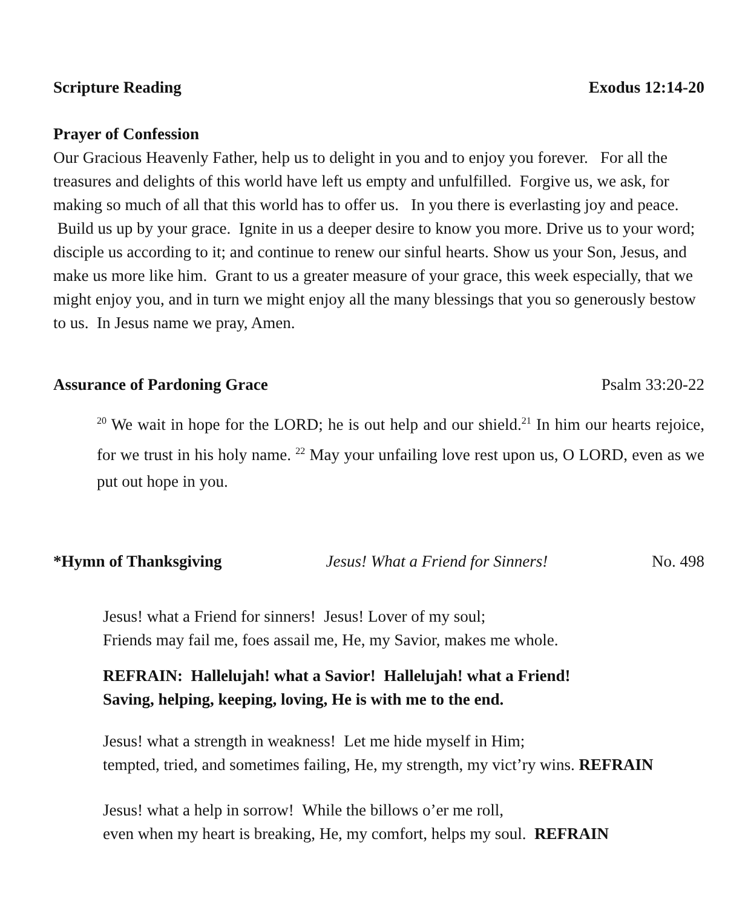Scripture Reading Exodus 12:14-20
Prayer of Confession
Our Gracious Heavenly Father, help us to delight in you and to enjoy you forever. For all the treasures and delights of this world have left us empty and unfulfilled. Forgive us, we ask, for making so much of all that this world has to offer us. In you there is everlasting joy and peace. Build us up by your grace. Ignite in us a deeper desire to know you more. Drive us to your word; disciple us according to it; and continue to renew our sinful hearts. Show us your Son, Jesus, and make us more like him. Grant to us a greater measure of your grace, this week especially, that we might enjoy you, and in turn we might enjoy all the many blessings that you so generously bestow to us. In Jesus name we pray, Amen.
Assurance of Pardoning Grace Psalm 33:20-22
<sup>20</sup> We wait in hope for the LORD; he is out help and our shield.<sup>21</sup> In him our hearts rejoice, for we trust in his holy name. <sup>22</sup> May your unfailing love rest upon us, O LORD, even as we put out hope in you.
*Hymn of Thanksgiving Jesus! What a Friend for Sinners! No. 498
Jesus! what a Friend for sinners! Jesus! Lover of my soul;
Friends may fail me, foes assail me, He, my Savior, makes me whole.
REFRAIN: Hallelujah! what a Savior! Hallelujah! what a Friend!
Saving, helping, keeping, loving, He is with me to the end.
Jesus! what a strength in weakness! Let me hide myself in Him;
tempted, tried, and sometimes failing, He, my strength, my vict’ry wins. REFRAIN
Jesus! what a help in sorrow! While the billows o’er me roll,
even when my heart is breaking, He, my comfort, helps my soul. REFRAIN